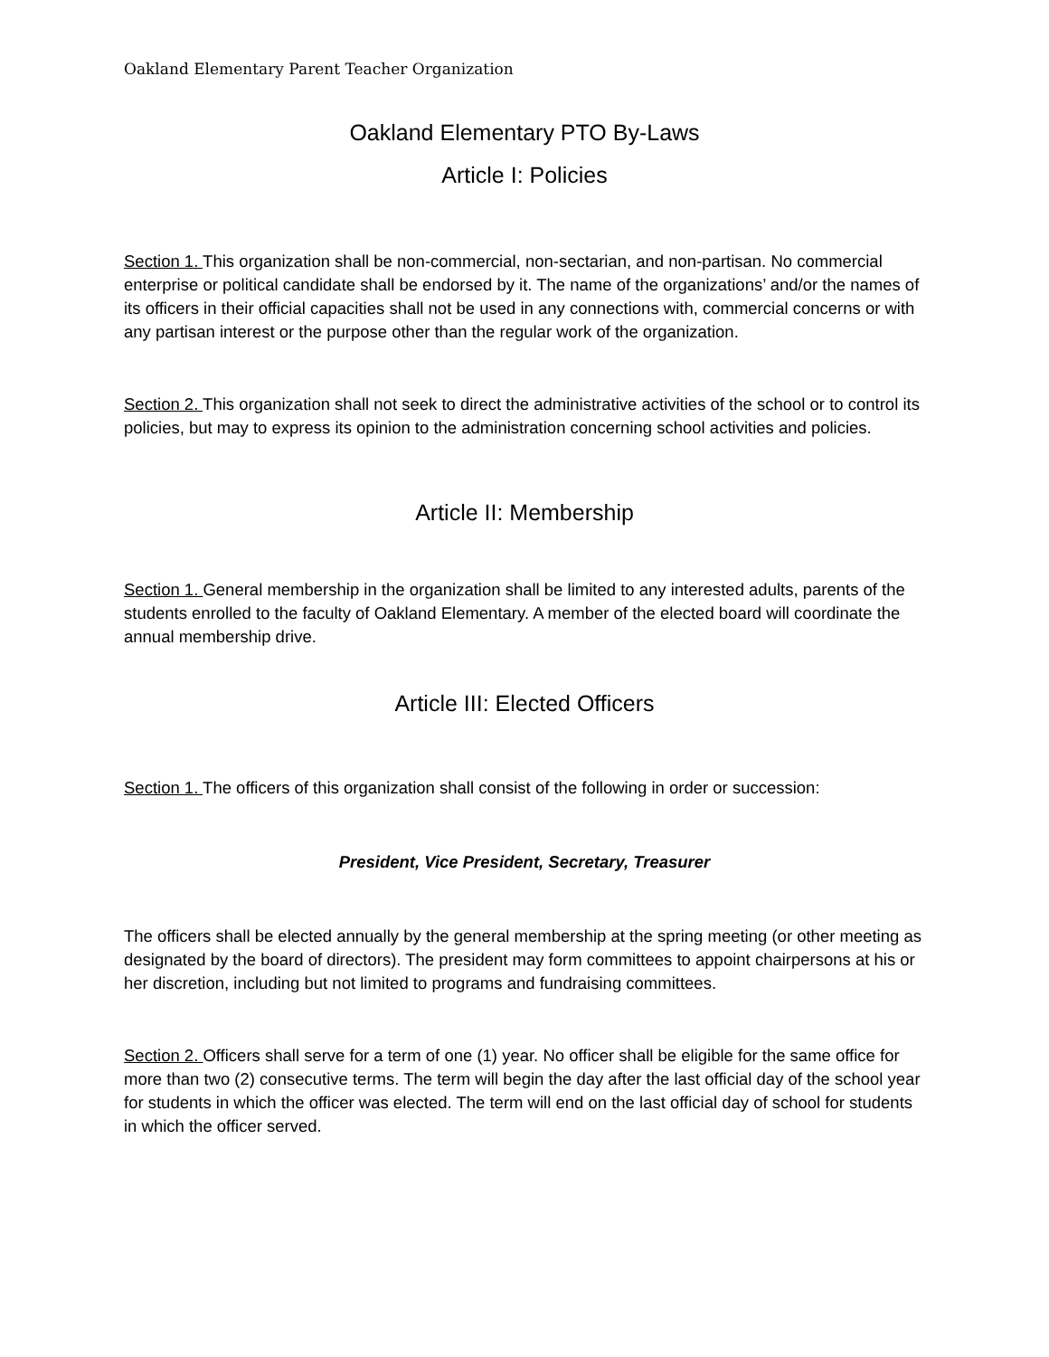Oakland Elementary Parent Teacher Organization
Oakland Elementary PTO By-Laws
Article I: Policies
Section 1. This organization shall be non-commercial, non-sectarian, and non-partisan. No commercial enterprise or political candidate shall be endorsed by it. The name of the organizations’ and/or the names of its officers in their official capacities shall not be used in any connections with, commercial concerns or with any partisan interest or the purpose other than the regular work of the organization.
Section 2. This organization shall not seek to direct the administrative activities of the school or to control its policies, but may to express its opinion to the administration concerning school activities and policies.
Article II: Membership
Section 1. General membership in the organization shall be limited to any interested adults, parents of the students enrolled to the faculty of Oakland Elementary. A member of the elected board will coordinate the annual membership drive.
Article III: Elected Officers
Section 1. The officers of this organization shall consist of the following in order or succession:
President, Vice President, Secretary, Treasurer
The officers shall be elected annually by the general membership at the spring meeting (or other meeting as designated by the board of directors). The president may form committees to appoint chairpersons at his or her discretion, including but not limited to programs and fundraising committees.
Section 2. Officers shall serve for a term of one (1) year. No officer shall be eligible for the same office for more than two (2) consecutive terms. The term will begin the day after the last official day of the school year for students in which the officer was elected. The term will end on the last official day of school for students in which the officer served.